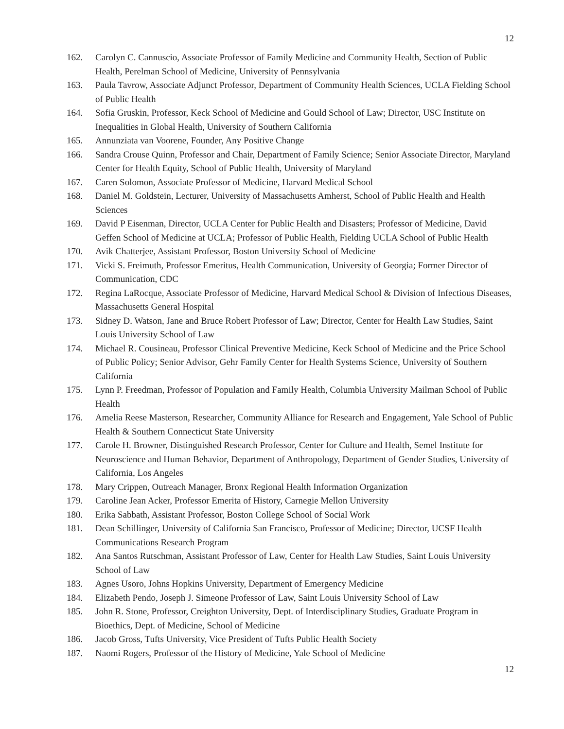12
162. Carolyn C. Cannuscio, Associate Professor of Family Medicine and Community Health, Section of Public Health, Perelman School of Medicine, University of Pennsylvania
163. Paula Tavrow, Associate Adjunct Professor, Department of Community Health Sciences, UCLA Fielding School of Public Health
164. Sofia Gruskin, Professor, Keck School of Medicine and Gould School of Law; Director, USC Institute on Inequalities in Global Health, University of Southern California
165. Annunziata van Voorene, Founder, Any Positive Change
166. Sandra Crouse Quinn, Professor and Chair, Department of Family Science; Senior Associate Director, Maryland Center for Health Equity, School of Public Health, University of Maryland
167. Caren Solomon, Associate Professor of Medicine, Harvard Medical School
168. Daniel M. Goldstein, Lecturer, University of Massachusetts Amherst, School of Public Health and Health Sciences
169. David P Eisenman, Director, UCLA Center for Public Health and Disasters; Professor of Medicine, David Geffen School of Medicine at UCLA; Professor of Public Health, Fielding UCLA School of Public Health
170. Avik Chatterjee, Assistant Professor, Boston University School of Medicine
171. Vicki S. Freimuth, Professor Emeritus, Health Communication, University of Georgia; Former Director of Communication, CDC
172. Regina LaRocque, Associate Professor of Medicine, Harvard Medical School & Division of Infectious Diseases, Massachusetts General Hospital
173. Sidney D. Watson, Jane and Bruce Robert Professor of Law; Director, Center for Health Law Studies, Saint Louis University School of Law
174. Michael R. Cousineau, Professor Clinical Preventive Medicine, Keck School of Medicine and the Price School of Public Policy; Senior Advisor, Gehr Family Center for Health Systems Science, University of Southern California
175. Lynn P. Freedman, Professor of Population and Family Health, Columbia University Mailman School of Public Health
176. Amelia Reese Masterson, Researcher, Community Alliance for Research and Engagement, Yale School of Public Health & Southern Connecticut State University
177. Carole H. Browner, Distinguished Research Professor, Center for Culture and Health, Semel Institute for Neuroscience and Human Behavior, Department of Anthropology, Department of Gender Studies, University of California, Los Angeles
178. Mary Crippen, Outreach Manager, Bronx Regional Health Information Organization
179. Caroline Jean Acker, Professor Emerita of History, Carnegie Mellon University
180. Erika Sabbath, Assistant Professor, Boston College School of Social Work
181. Dean Schillinger, University of California San Francisco, Professor of Medicine; Director, UCSF Health Communications Research Program
182. Ana Santos Rutschman, Assistant Professor of Law, Center for Health Law Studies, Saint Louis University School of Law
183. Agnes Usoro, Johns Hopkins University, Department of Emergency Medicine
184. Elizabeth Pendo, Joseph J. Simeone Professor of Law, Saint Louis University School of Law
185. John R. Stone, Professor, Creighton University, Dept. of Interdisciplinary Studies, Graduate Program in Bioethics, Dept. of Medicine, School of Medicine
186. Jacob Gross, Tufts University, Vice President of Tufts Public Health Society
187. Naomi Rogers, Professor of the History of Medicine, Yale School of Medicine
12